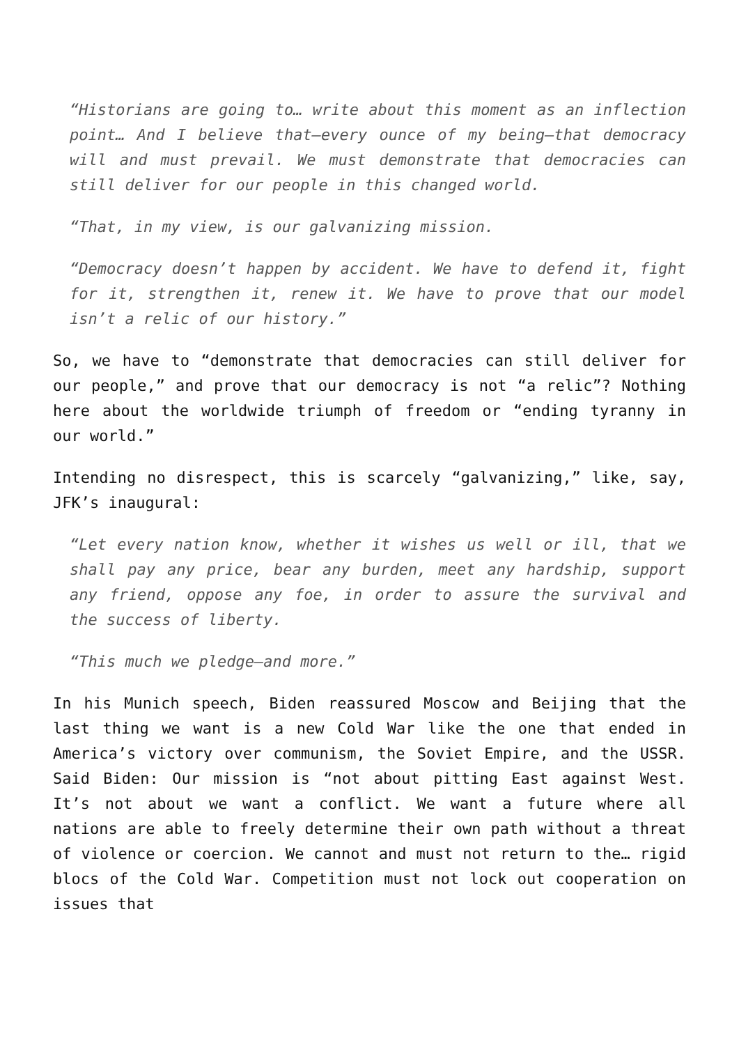“Historians are going to… write about this moment as an inflection point… And I believe that—every ounce of my being—that democracy will and must prevail. We must demonstrate that democracies can still deliver for our people in this changed world.
“That, in my view, is our galvanizing mission.
“Democracy doesn’t happen by accident. We have to defend it, fight for it, strengthen it, renew it. We have to prove that our model isn’t a relic of our history.”
So, we have to “demonstrate that democracies can still deliver for our people,” and prove that our democracy is not “a relic”? Nothing here about the worldwide triumph of freedom or “ending tyranny in our world.”
Intending no disrespect, this is scarcely “galvanizing,” like, say, JFK’s inaugural:
“Let every nation know, whether it wishes us well or ill, that we shall pay any price, bear any burden, meet any hardship, support any friend, oppose any foe, in order to assure the survival and the success of liberty.
“This much we pledge—and more.”
In his Munich speech, Biden reassured Moscow and Beijing that the last thing we want is a new Cold War like the one that ended in America’s victory over communism, the Soviet Empire, and the USSR. Said Biden: Our mission is “not about pitting East against West. It’s not about we want a conflict. We want a future where all nations are able to freely determine their own path without a threat of violence or coercion. We cannot and must not return to the… rigid blocs of the Cold War. Competition must not lock out cooperation on issues that